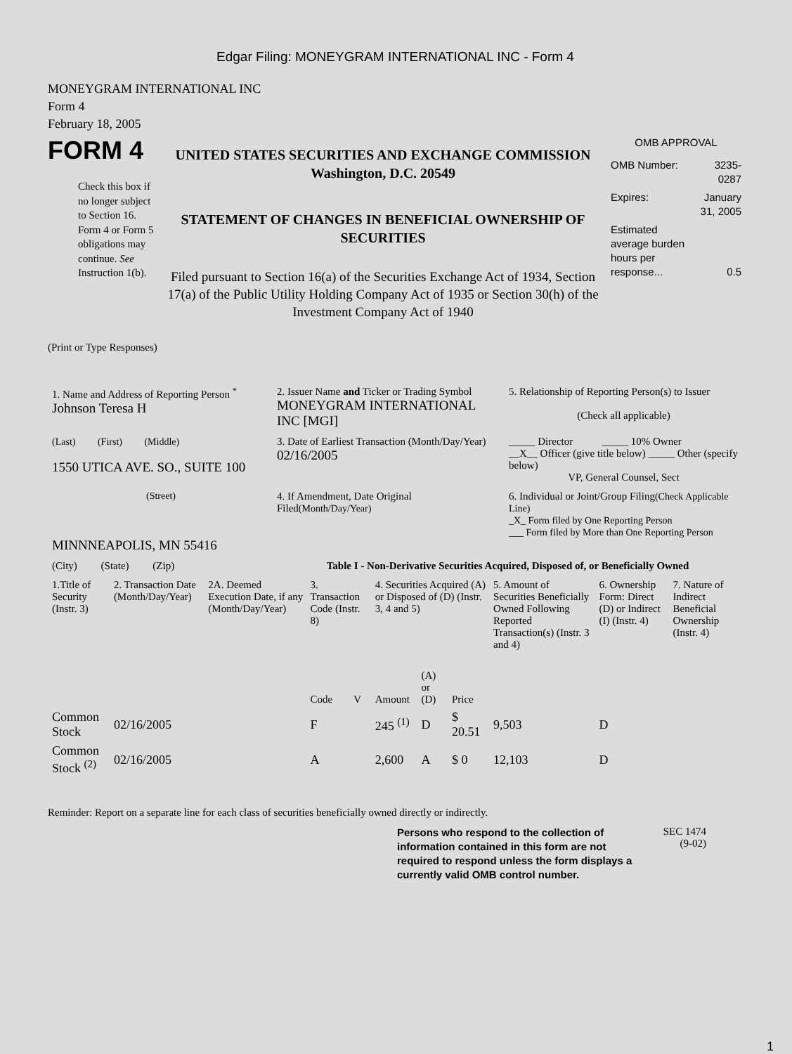Edgar Filing: MONEYGRAM INTERNATIONAL INC - Form 4
MONEYGRAM INTERNATIONAL INC
Form 4
February 18, 2005
FORM 4
Check this box if no longer subject to Section 16. Form 4 or Form 5 obligations may continue. See Instruction 1(b).
UNITED STATES SECURITIES AND EXCHANGE COMMISSION
Washington, D.C. 20549
STATEMENT OF CHANGES IN BENEFICIAL OWNERSHIP OF SECURITIES
Filed pursuant to Section 16(a) of the Securities Exchange Act of 1934, Section 17(a) of the Public Utility Holding Company Act of 1935 or Section 30(h) of the Investment Company Act of 1940
OMB APPROVAL
| OMB Number: | 3235-0287 |
| Expires: | January 31, 2005 |
| Estimated average burden hours per response... | 0.5 |
(Print or Type Responses)
| 1. Name and Address of Reporting Person <sup>*</sup> Johnson Teresa H | 2. Issuer Name and Ticker or Trading Symbol MONEYGRAM INTERNATIONAL INC [MGI] | 5. Relationship of Reporting Person(s) to Issuer (Check all applicable) |
| (Last) (First) (Middle) 1550 UTICA AVE. SO., SUITE 100 | 3. Date of Earliest Transaction (Month/Day/Year) 02/16/2005 | _____ Director _____ 10% Owner __X__ Officer (give title below) _____ Other (specify below) VP, General Counsel, Sect |
| (Street) MINNNEAPOLIS, MN 55416 | 4. If Amendment, Date Original Filed (Month/Day/Year) | 6. Individual or Joint/Group Filing (Check Applicable Line) _X_ Form filed by One Reporting Person ___ Form filed by More than One Reporting Person |
| (City) (State) (Zip) | Table I - Non-Derivative Securities Acquired, Disposed of, or Beneficially Owned | |
| 1.Title of Security (Instr. 3) | 2. Transaction Date (Month/Day/Year) | 2A. Deemed Execution Date, if any (Month/Day/Year) | 3. Transaction Code (Instr. 8) | | 4. Securities Acquired (A) or Disposed of (D) (Instr. 3, 4 and 5) | | | 5. Amount of Securities Beneficially Owned Following Reported Transaction(s) (Instr. 3 and 4) | 6. Ownership Form: Direct (D) or Indirect (I) (Instr. 4) | 7. Nature of Indirect Beneficial Ownership (Instr. 4) |
| --- | --- | --- | --- | --- | --- | --- | --- | --- | --- | --- |
| | | | Code | V | Amount | (A) or (D) | Price | | | |
| Common Stock | 02/16/2005 | | F | | 245 <sup>(1)</sup> | D | $ 20.51 | 9,503 | D | |
| Common Stock <sup>(2)</sup> | 02/16/2005 | | A | | 2,600 | A | $ 0 | 12,103 | D | |
Reminder: Report on a separate line for each class of securities beneficially owned directly or indirectly.
Persons who respond to the collection of information contained in this form are not required to respond unless the form displays a currently valid OMB control number.
SEC 1474
(9-02)
1